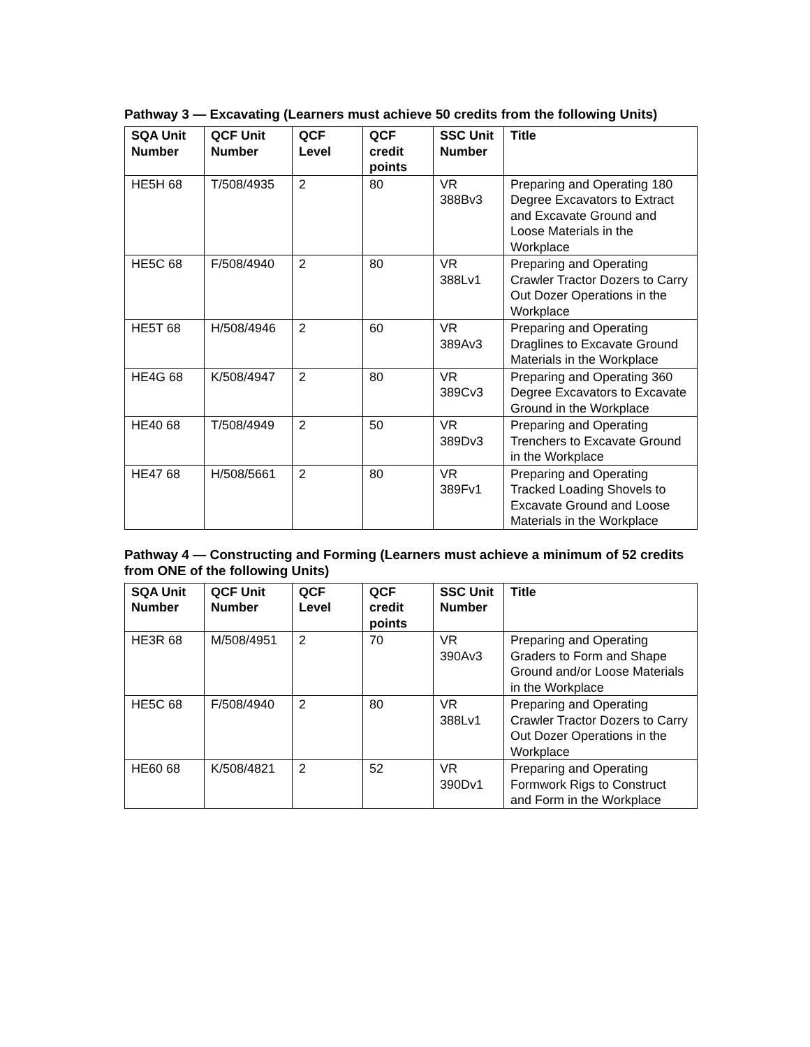Pathway 3 — Excavating (Learners must achieve 50 credits from the following Units)
| SQA Unit Number | QCF Unit Number | QCF Level | QCF credit points | SSC Unit Number | Title |
| --- | --- | --- | --- | --- | --- |
| HE5H 68 | T/508/4935 | 2 | 80 | VR 388Bv3 | Preparing and Operating 180 Degree Excavators to Extract and Excavate Ground and Loose Materials in the Workplace |
| HE5C 68 | F/508/4940 | 2 | 80 | VR 388Lv1 | Preparing and Operating Crawler Tractor Dozers to Carry Out Dozer Operations in the Workplace |
| HE5T 68 | H/508/4946 | 2 | 60 | VR 389Av3 | Preparing and Operating Draglines to Excavate Ground Materials in the Workplace |
| HE4G 68 | K/508/4947 | 2 | 80 | VR 389Cv3 | Preparing and Operating 360 Degree Excavators to Excavate Ground in the Workplace |
| HE40 68 | T/508/4949 | 2 | 50 | VR 389Dv3 | Preparing and Operating Trenchers to Excavate Ground in the Workplace |
| HE47 68 | H/508/5661 | 2 | 80 | VR 389Fv1 | Preparing and Operating Tracked Loading Shovels to Excavate Ground and Loose Materials in the Workplace |
Pathway 4 — Constructing and Forming (Learners must achieve a minimum of 52 credits from ONE of the following Units)
| SQA Unit Number | QCF Unit Number | QCF Level | QCF credit points | SSC Unit Number | Title |
| --- | --- | --- | --- | --- | --- |
| HE3R 68 | M/508/4951 | 2 | 70 | VR 390Av3 | Preparing and Operating Graders to Form and Shape Ground and/or Loose Materials in the Workplace |
| HE5C 68 | F/508/4940 | 2 | 80 | VR 388Lv1 | Preparing and Operating Crawler Tractor Dozers to Carry Out Dozer Operations in the Workplace |
| HE60 68 | K/508/4821 | 2 | 52 | VR 390Dv1 | Preparing and Operating Formwork Rigs to Construct and Form in the Workplace |